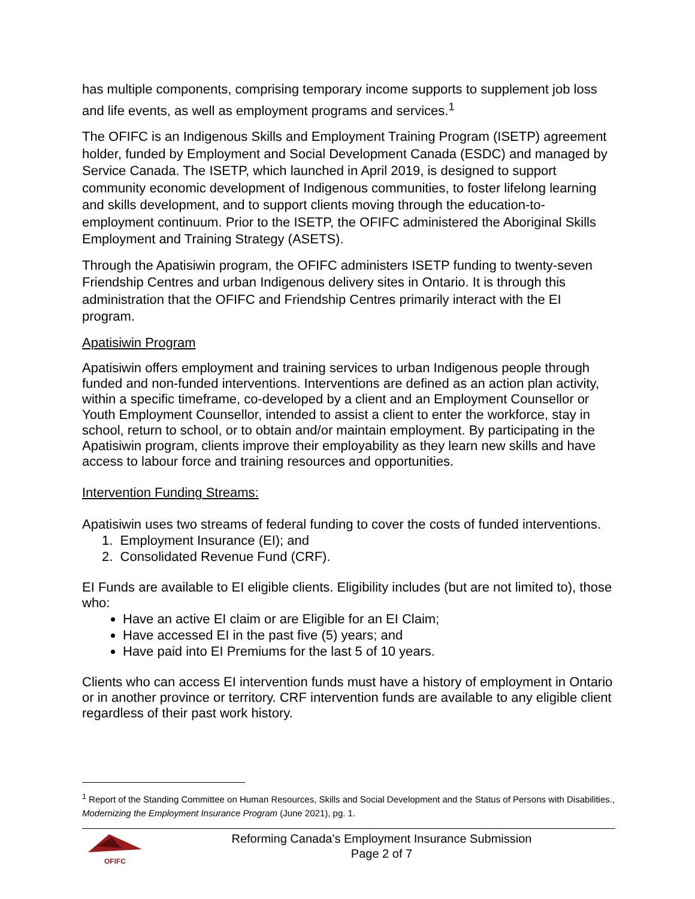has multiple components, comprising temporary income supports to supplement job loss and life events, as well as employment programs and services.<sup>1</sup>
The OFIFC is an Indigenous Skills and Employment Training Program (ISETP) agreement holder, funded by Employment and Social Development Canada (ESDC) and managed by Service Canada. The ISETP, which launched in April 2019, is designed to support community economic development of Indigenous communities, to foster lifelong learning and skills development, and to support clients moving through the education-to-employment continuum. Prior to the ISETP, the OFIFC administered the Aboriginal Skills Employment and Training Strategy (ASETS).
Through the Apatisiwin program, the OFIFC administers ISETP funding to twenty-seven Friendship Centres and urban Indigenous delivery sites in Ontario. It is through this administration that the OFIFC and Friendship Centres primarily interact with the EI program.
Apatisiwin Program
Apatisiwin offers employment and training services to urban Indigenous people through funded and non-funded interventions. Interventions are defined as an action plan activity, within a specific timeframe, co-developed by a client and an Employment Counsellor or Youth Employment Counsellor, intended to assist a client to enter the workforce, stay in school, return to school, or to obtain and/or maintain employment. By participating in the Apatisiwin program, clients improve their employability as they learn new skills and have access to labour force and training resources and opportunities.
Intervention Funding Streams:
Apatisiwin uses two streams of federal funding to cover the costs of funded interventions.
1. Employment Insurance (EI); and
2. Consolidated Revenue Fund (CRF).
EI Funds are available to EI eligible clients. Eligibility includes (but are not limited to), those who:
Have an active EI claim or are Eligible for an EI Claim;
Have accessed EI in the past five (5) years; and
Have paid into EI Premiums for the last 5 of 10 years.
Clients who can access EI intervention funds must have a history of employment in Ontario or in another province or territory. CRF intervention funds are available to any eligible client regardless of their past work history.
<sup>1</sup> Report of the Standing Committee on Human Resources, Skills and Social Development and the Status of Persons with Disabilities., Modernizing the Employment Insurance Program (June 2021), pg. 1.
OFIFC
Reforming Canada’s Employment Insurance Submission
Page 2 of 7